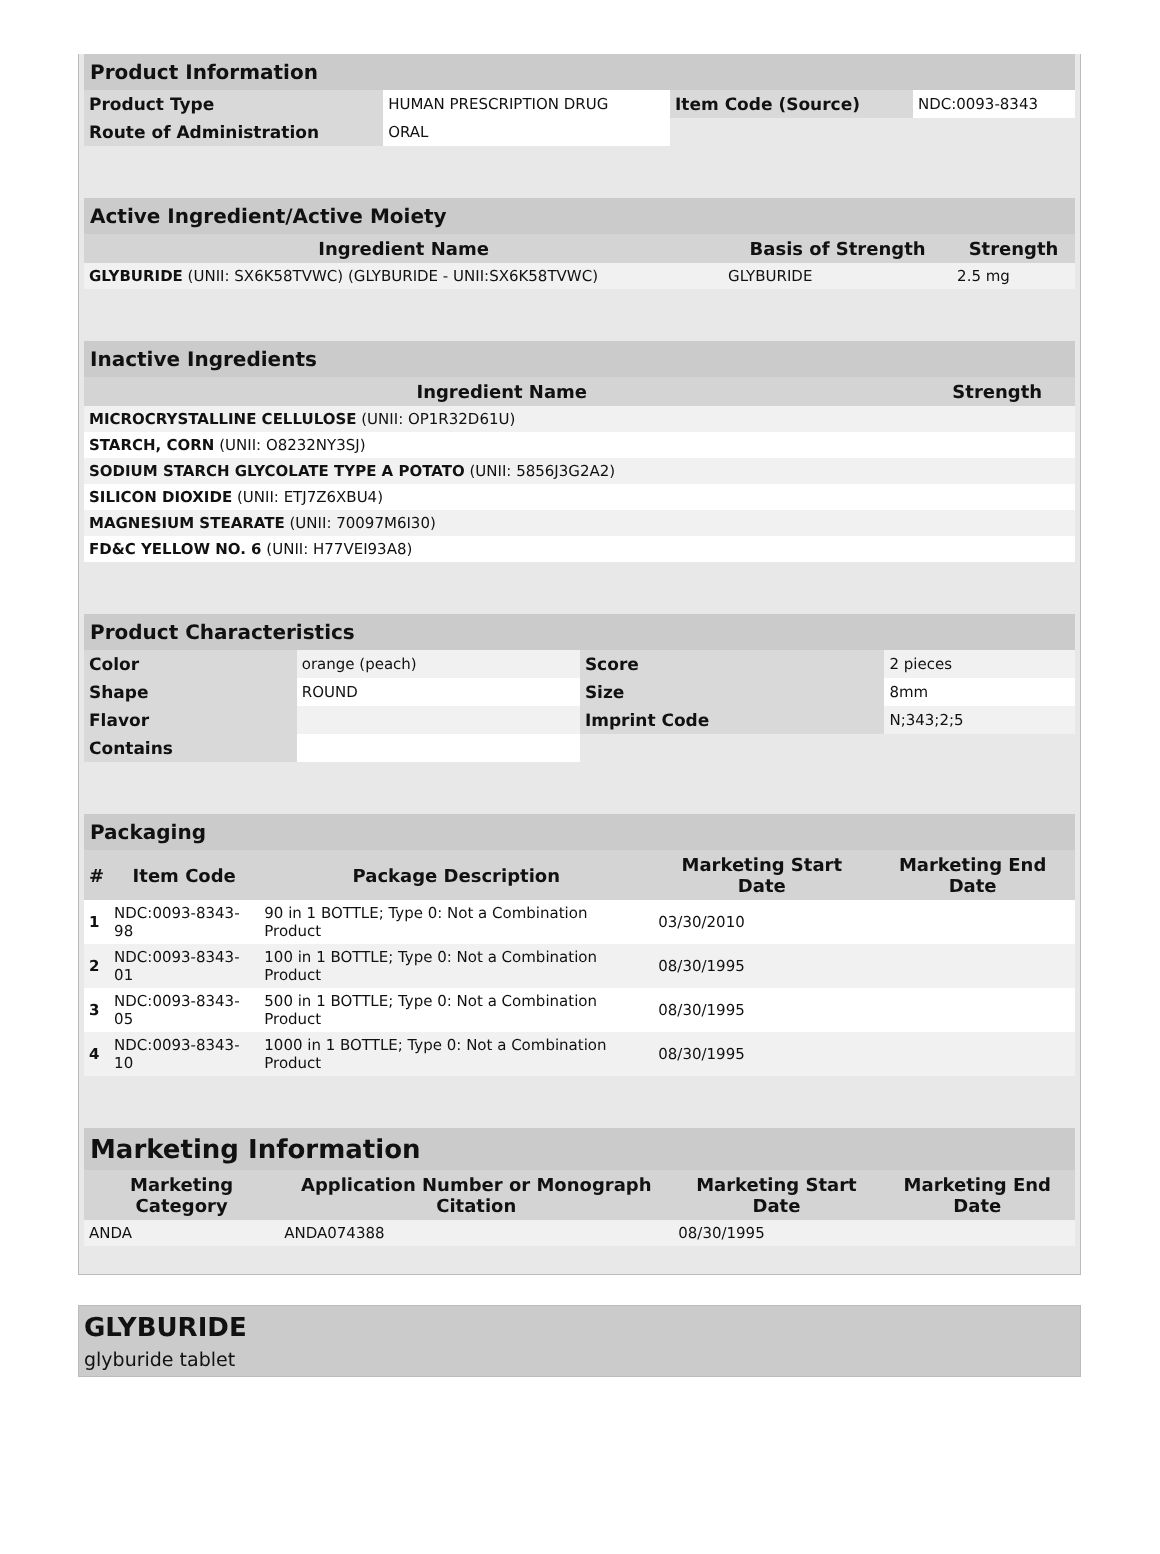| Product Information | | | |
| Product Type | HUMAN PRESCRIPTION DRUG | Item Code (Source) | NDC:0093-8343 |
| Route of Administration | ORAL | | |
| Active Ingredient/Active Moiety | | |
| Ingredient Name | Basis of Strength | Strength |
| GLYBURIDE (UNII: SX6K58TVWC) (GLYBURIDE - UNII:SX6K58TVWC) | GLYBURIDE | 2.5 mg |
| Inactive Ingredients | |
| Ingredient Name | Strength |
| MICROCRYSTALLINE CELLULOSE (UNII: OP1R32D61U) | |
| STARCH, CORN (UNII: O8232NY3SJ) | |
| SODIUM STARCH GLYCOLATE TYPE A POTATO (UNII: 5856J3G2A2) | |
| SILICON DIOXIDE (UNII: ETJ7Z6XBU4) | |
| MAGNESIUM STEARATE (UNII: 70097M6I30) | |
| FD&C YELLOW NO. 6 (UNII: H77VEI93A8) | |
| Product Characteristics | | | |
| Color | orange (peach) | Score | 2 pieces |
| Shape | ROUND | Size | 8mm |
| Flavor | | Imprint Code | N;343;2;5 |
| Contains | | | |
| Packaging | | | | |
| # | Item Code | Package Description | Marketing Start Date | Marketing End Date |
| 1 | NDC:0093-8343-98 | 90 in 1 BOTTLE; Type 0: Not a Combination Product | 03/30/2010 | |
| 2 | NDC:0093-8343-01 | 100 in 1 BOTTLE; Type 0: Not a Combination Product | 08/30/1995 | |
| 3 | NDC:0093-8343-05 | 500 in 1 BOTTLE; Type 0: Not a Combination Product | 08/30/1995 | |
| 4 | NDC:0093-8343-10 | 1000 in 1 BOTTLE; Type 0: Not a Combination Product | 08/30/1995 | |
| Marketing Information | | | |
| Marketing Category | Application Number or Monograph Citation | Marketing Start Date | Marketing End Date |
| ANDA | ANDA074388 | 08/30/1995 | |
GLYBURIDE
glyburide tablet